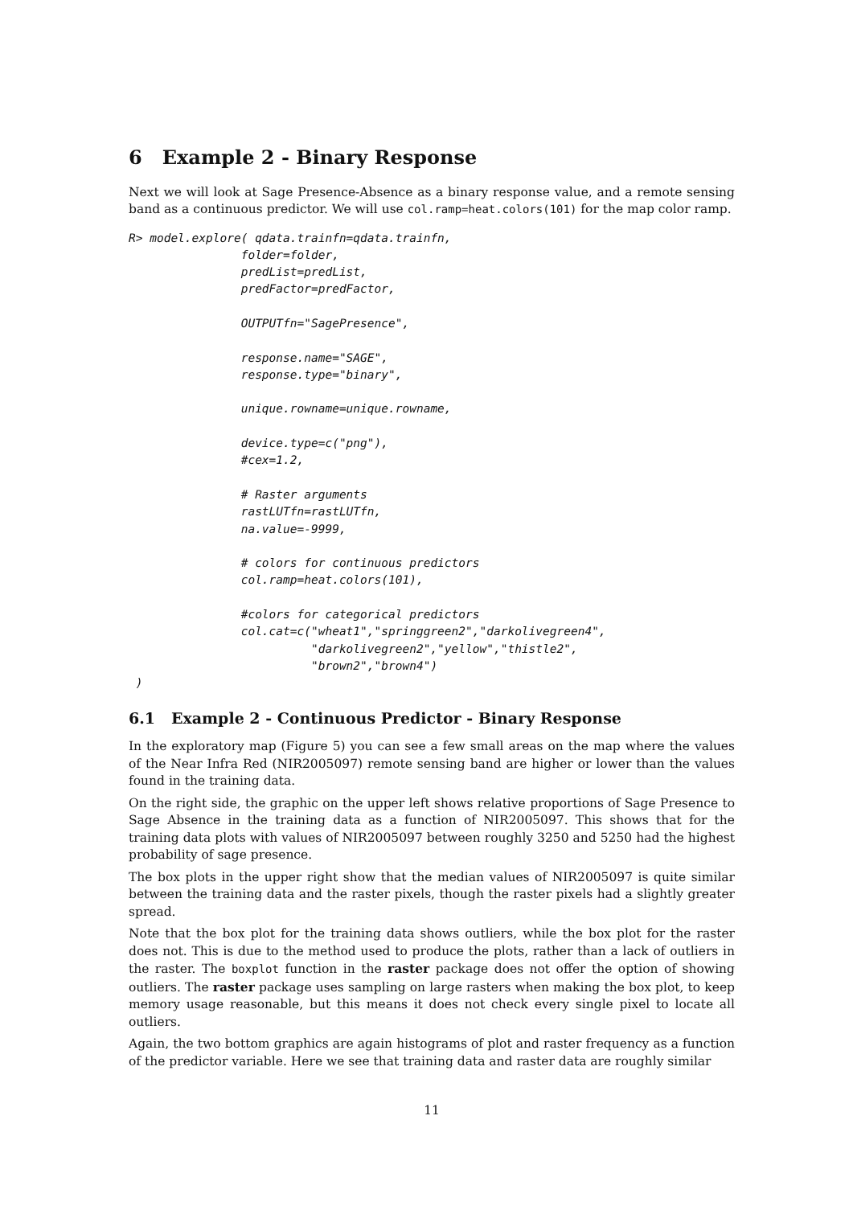6 Example 2 - Binary Response
Next we will look at Sage Presence-Absence as a binary response value, and a remote sensing band as a continuous predictor. We will use col.ramp=heat.colors(101) for the map color ramp.
R> model.explore( qdata.trainfn=qdata.trainfn,
                folder=folder,
                predList=predList,
                predFactor=predFactor,

                OUTPUTfn="SagePresence",

                response.name="SAGE",
                response.type="binary",

                unique.rowname=unique.rowname,

                device.type=c("png"),
                #cex=1.2,

                # Raster arguments
                rastLUTfn=rastLUTfn,
                na.value=-9999,

                # colors for continuous predictors
                col.ramp=heat.colors(101),

                #colors for categorical predictors
                col.cat=c("wheat1","springgreen2","darkolivegreen4",
                          "darkolivegreen2","yellow","thistle2",
                          "brown2","brown4")
 )
6.1 Example 2 - Continuous Predictor - Binary Response
In the exploratory map (Figure 5) you can see a few small areas on the map where the values of the Near Infra Red (NIR2005097) remote sensing band are higher or lower than the values found in the training data.
On the right side, the graphic on the upper left shows relative proportions of Sage Presence to Sage Absence in the training data as a function of NIR2005097. This shows that for the training data plots with values of NIR2005097 between roughly 3250 and 5250 had the highest probability of sage presence.
The box plots in the upper right show that the median values of NIR2005097 is quite similar between the training data and the raster pixels, though the raster pixels had a slightly greater spread.
Note that the box plot for the training data shows outliers, while the box plot for the raster does not. This is due to the method used to produce the plots, rather than a lack of outliers in the raster. The boxplot function in the raster package does not offer the option of showing outliers. The raster package uses sampling on large rasters when making the box plot, to keep memory usage reasonable, but this means it does not check every single pixel to locate all outliers.
Again, the two bottom graphics are again histograms of plot and raster frequency as a function of the predictor variable. Here we see that training data and raster data are roughly similar
11